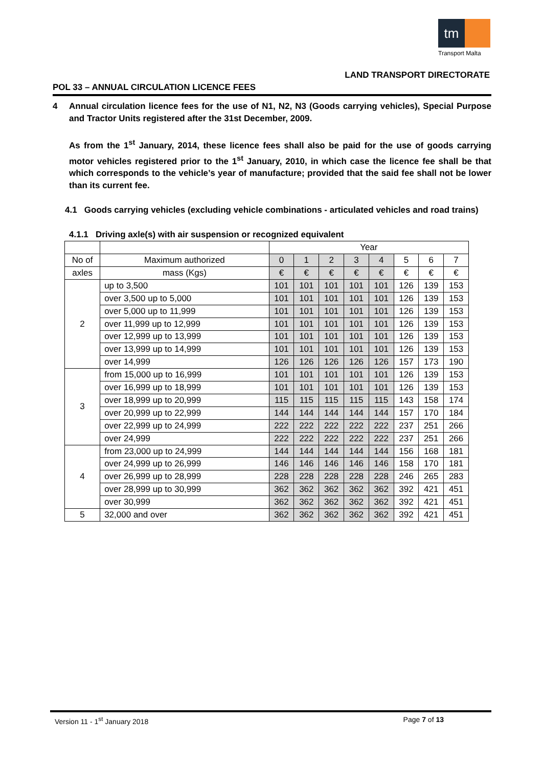tm
Transport Malta
LAND TRANSPORT DIRECTORATE
POL 33 – ANNUAL CIRCULATION LICENCE FEES
4 Annual circulation licence fees for the use of N1, N2, N3 (Goods carrying vehicles), Special Purpose and Tractor Units registered after the 31st December, 2009.
As from the 1<sup>st</sup> January, 2014, these licence fees shall also be paid for the use of goods carrying motor vehicles registered prior to the 1<sup>st</sup> January, 2010, in which case the licence fee shall be that which corresponds to the vehicle’s year of manufacture; provided that the said fee shall not be lower than its current fee.
4.1 Goods carrying vehicles (excluding vehicle combinations - articulated vehicles and road trains)
4.1.1 Driving axle(s) with air suspension or recognized equivalent
| | | Year | | | | | | | |
| No of | Maximum authorized | 0 | 1 | 2 | 3 | 4 | 5 | 6 | 7 |
| axles | mass (Kgs) | € | € | € | € | € | € | € | € |
| 2 | up to 3,500 | 101 | 101 | 101 | 101 | 101 | 126 | 139 | 153 |
| | over 3,500 up to 5,000 | 101 | 101 | 101 | 101 | 101 | 126 | 139 | 153 |
| | over 5,000 up to 11,999 | 101 | 101 | 101 | 101 | 101 | 126 | 139 | 153 |
| | over 11,999 up to 12,999 | 101 | 101 | 101 | 101 | 101 | 126 | 139 | 153 |
| | over 12,999 up to 13,999 | 101 | 101 | 101 | 101 | 101 | 126 | 139 | 153 |
| | over 13,999 up to 14,999 | 101 | 101 | 101 | 101 | 101 | 126 | 139 | 153 |
| | over 14,999 | 126 | 126 | 126 | 126 | 126 | 157 | 173 | 190 |
| 3 | from 15,000 up to 16,999 | 101 | 101 | 101 | 101 | 101 | 126 | 139 | 153 |
| | over 16,999 up to 18,999 | 101 | 101 | 101 | 101 | 101 | 126 | 139 | 153 |
| | over 18,999 up to 20,999 | 115 | 115 | 115 | 115 | 115 | 143 | 158 | 174 |
| | over 20,999 up to 22,999 | 144 | 144 | 144 | 144 | 144 | 157 | 170 | 184 |
| | over 22,999 up to 24,999 | 222 | 222 | 222 | 222 | 222 | 237 | 251 | 266 |
| | over 24,999 | 222 | 222 | 222 | 222 | 222 | 237 | 251 | 266 |
| 4 | from 23,000 up to 24,999 | 144 | 144 | 144 | 144 | 144 | 156 | 168 | 181 |
| | over 24,999 up to 26,999 | 146 | 146 | 146 | 146 | 146 | 158 | 170 | 181 |
| | over 26,999 up to 28,999 | 228 | 228 | 228 | 228 | 228 | 246 | 265 | 283 |
| | over 28,999 up to 30,999 | 362 | 362 | 362 | 362 | 362 | 392 | 421 | 451 |
| | over 30,999 | 362 | 362 | 362 | 362 | 362 | 392 | 421 | 451 |
| 5 | 32,000 and over | 362 | 362 | 362 | 362 | 362 | 392 | 421 | 451 |
Version 11 - 1<sup>st</sup> January 2018 Page 7 of 13